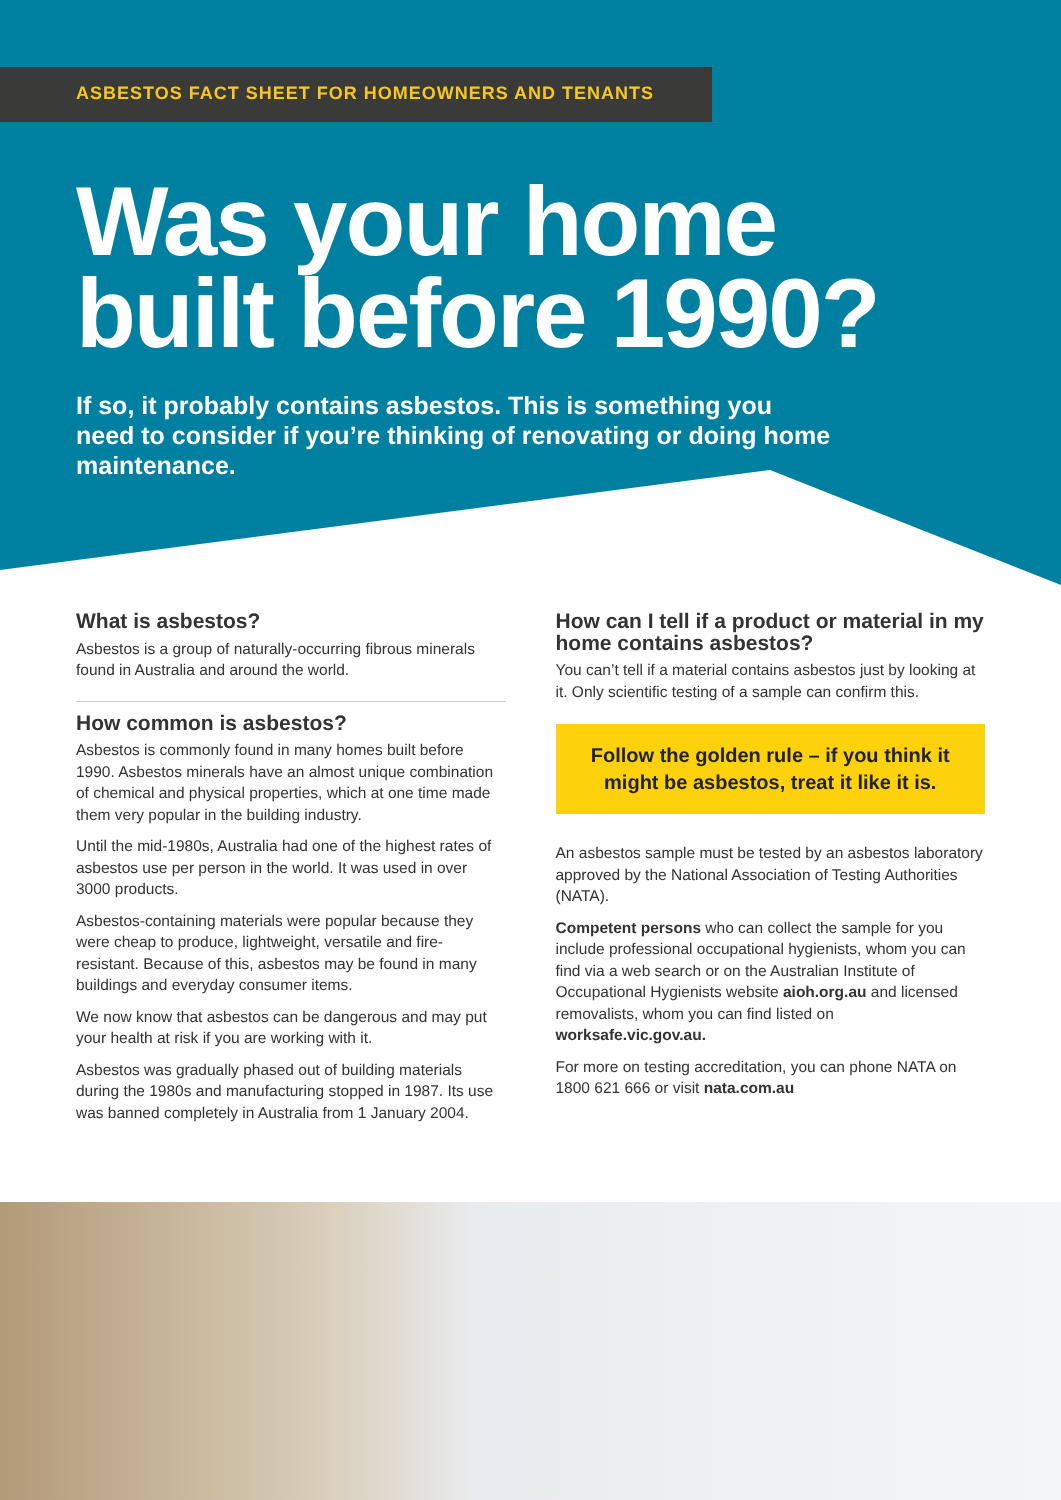ASBESTOS FACT SHEET FOR HOMEOWNERS AND TENANTS
Was your home
built before 1990?
If so, it probably contains asbestos. This is something you need to consider if you’re thinking of renovating or doing home maintenance.
What is asbestos?
Asbestos is a group of naturally-occurring fibrous minerals found in Australia and around the world.
How common is asbestos?
Asbestos is commonly found in many homes built before 1990. Asbestos minerals have an almost unique combination of chemical and physical properties, which at one time made them very popular in the building industry.
Until the mid-1980s, Australia had one of the highest rates of asbestos use per person in the world. It was used in over 3000 products.
Asbestos-containing materials were popular because they were cheap to produce, lightweight, versatile and fire-resistant. Because of this, asbestos may be found in many buildings and everyday consumer items.
We now know that asbestos can be dangerous and may put your health at risk if you are working with it.
Asbestos was gradually phased out of building materials during the 1980s and manufacturing stopped in 1987. Its use was banned completely in Australia from 1 January 2004.
How can I tell if a product or material in my home contains asbestos?
You can’t tell if a material contains asbestos just by looking at it. Only scientific testing of a sample can confirm this.
Follow the golden rule – if you think it might be asbestos, treat it like it is.
An asbestos sample must be tested by an asbestos laboratory approved by the National Association of Testing Authorities (NATA).
Competent persons who can collect the sample for you include professional occupational hygienists, whom you can find via a web search or on the Australian Institute of Occupational Hygienists website aioh.org.au and licensed removalists, whom you can find listed on worksafe.vic.gov.au.
For more on testing accreditation, you can phone NATA on 1800 621 666 or visit nata.com.au